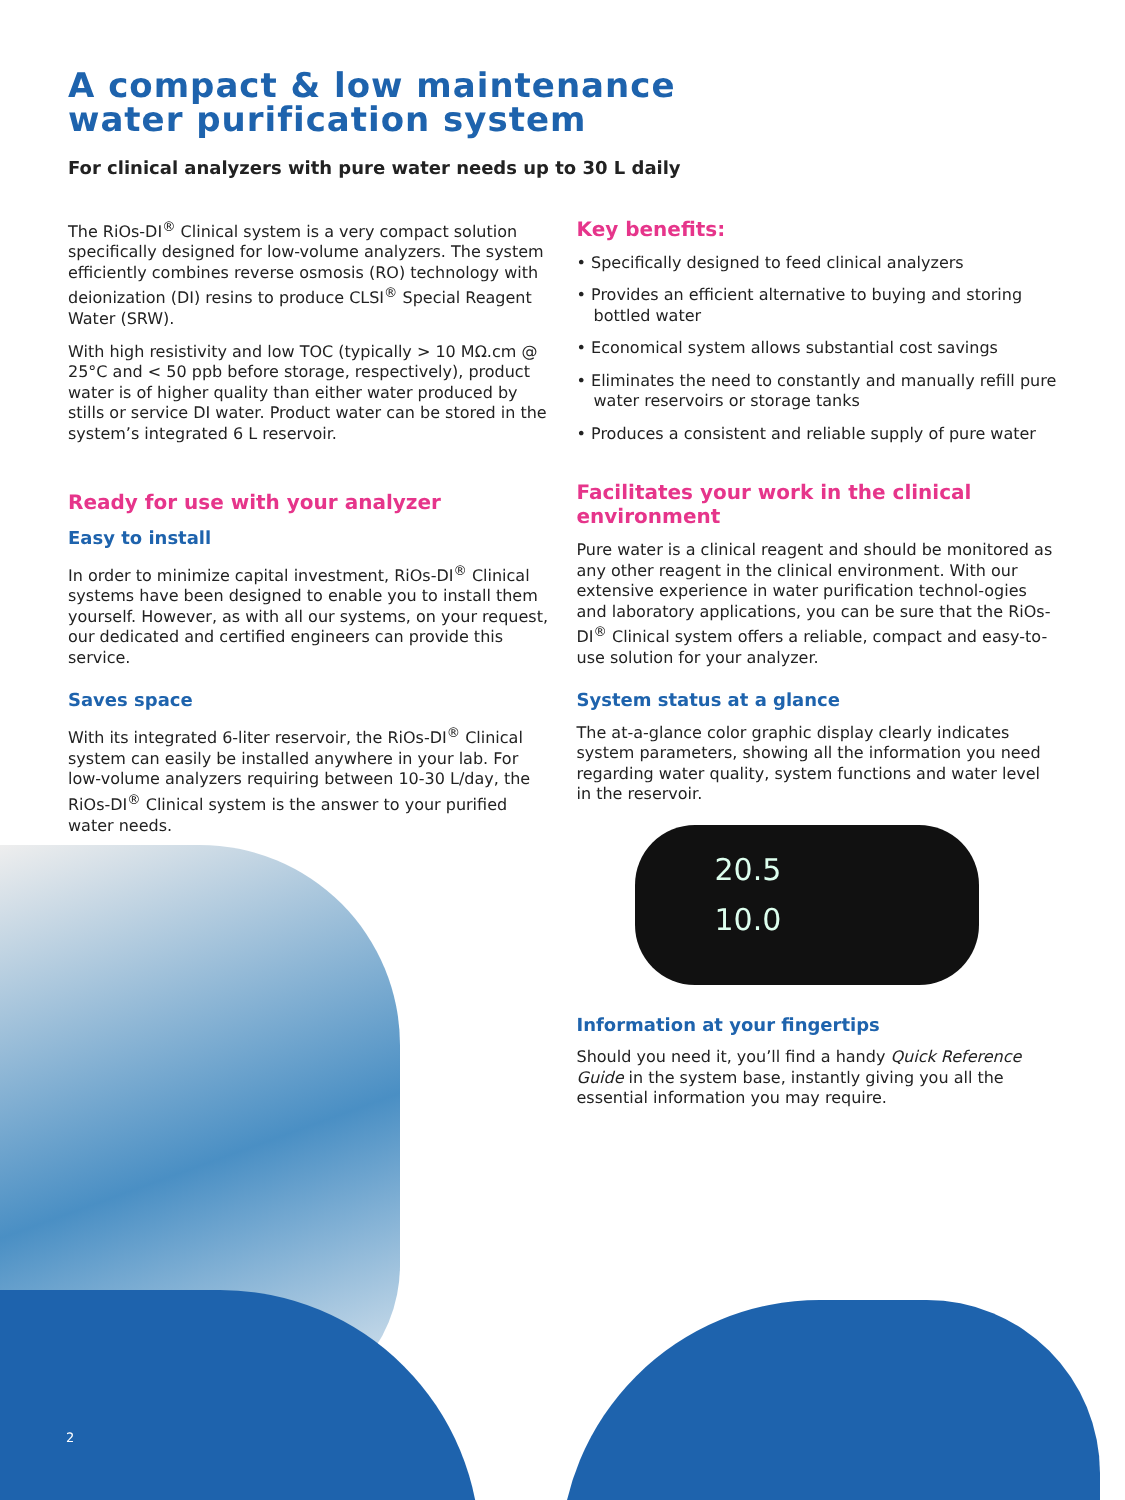A compact & low maintenance
water purification system
For clinical analyzers with pure water needs up to 30 L daily
The RiOs-DI<sup>®</sup> Clinical system is a very compact solution specifically designed for low-volume analyzers. The system efficiently combines reverse osmosis (RO) technology with deionization (DI) resins to produce CLSI<sup>®</sup> Special Reagent Water (SRW).
With high resistivity and low TOC (typically > 10 MΩ.cm @ 25°C and < 50 ppb before storage, respectively), product water is of higher quality than either water produced by stills or service DI water. Product water can be stored in the system’s integrated 6 L reservoir.
Ready for use with your analyzer
Easy to install
In order to minimize capital investment, RiOs-DI<sup>®</sup> Clinical systems have been designed to enable you to install them yourself. However, as with all our systems, on your request, our dedicated and certified engineers can provide this service.
Saves space
With its integrated 6-liter reservoir, the RiOs-DI<sup>®</sup> Clinical system can easily be installed anywhere in your lab. For low-volume analyzers requiring between 10-30 L/day, the RiOs-DI<sup>®</sup> Clinical system is the answer to your purified water needs.
Key benefits:
• Specifically designed to feed clinical analyzers
• Provides an efficient alternative to buying and storing bottled water
• Economical system allows substantial cost savings
• Eliminates the need to constantly and manually refill pure water reservoirs or storage tanks
• Produces a consistent and reliable supply of pure water
Facilitates your work in the clinical environment
Pure water is a clinical reagent and should be monitored as any other reagent in the clinical environment. With our extensive experience in water purification technol-ogies and laboratory applications, you can be sure that the RiOs-DI<sup>®</sup> Clinical system offers a reliable, compact and easy-to-use solution for your analyzer.
System status at a glance
The at-a-glance color graphic display clearly indicates system parameters, showing all the information you need regarding water quality, system functions and water level in the reservoir.
20.5
10.0
Information at your fingertips
Should you need it, you’ll find a handy Quick Reference Guide in the system base, instantly giving you all the essential information you may require.
2